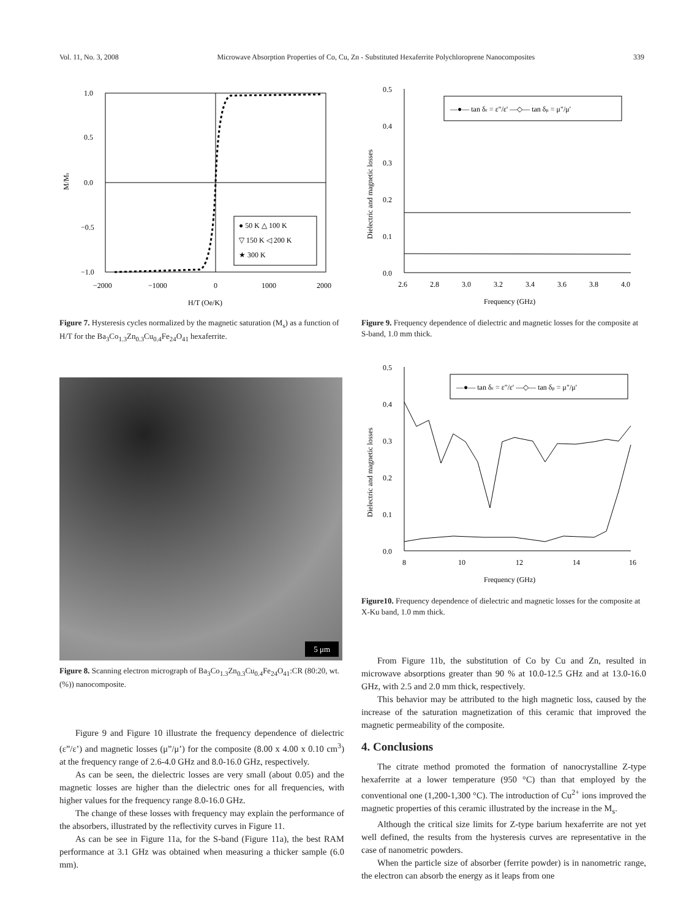Vol. 11, No. 3, 2008 Microwave Absorption Properties of Co, Cu, Zn - Substituted Hexaferrite Polychloroprene Nanocomposites 339
1.0
0.5
0.0
−0.5
−1.0
−2000
−1000
0
1000
2000
H/T (Oe/K)
M/Ms
● 50 K △ 100 K
▽ 150 K ◁ 200 K
★ 300 K
Figure 7. Hysteresis cycles normalized by the magnetic saturation (M<sub>s</sub>) as a function of H/T for the Ba<sub>3</sub>Co<sub>1.3</sub>Zn<sub>0.3</sub>Cu<sub>0.4</sub>Fe<sub>24</sub>O<sub>41</sub> hexaferrite.
5 μm
Figure 8. Scanning electron micrograph of Ba<sub>3</sub>Co<sub>1.3</sub>Zn<sub>0.3</sub>Cu<sub>0.4</sub>Fe<sub>24</sub>O<sub>41</sub>:CR (80:20, wt. (%)) nanocomposite.
Figure 9 and Figure 10 illustrate the frequency dependence of dielectric (ε”/ε’) and magnetic losses (μ”/μ’) for the composite (8.00 x 4.00 x 0.10 cm<sup>3</sup>) at the frequency range of 2.6-4.0 GHz and 8.0-16.0 GHz, respectively.
As can be seen, the dielectric losses are very small (about 0.05) and the magnetic losses are higher than the dielectric ones for all frequencies, with higher values for the frequency range 8.0-16.0 GHz.
The change of these losses with frequency may explain the performance of the absorbers, illustrated by the reflectivity curves in Figure 11.
As can be see in Figure 11a, for the S-band (Figure 11a), the best RAM performance at 3.1 GHz was obtained when measuring a thicker sample (6.0 mm).
0.5
0.4
0.3
0.2
0.1
0.0
2.6
2.8
3.0
3.2
3.4
3.6
3.8
4.0
Frequency (GHz)
Dielectric and magnetic losses
—●— tan δε = ε"/ε' —◇— tan δμ = μ"/μ'
Figure 9. Frequency dependence of dielectric and magnetic losses for the composite at S-band, 1.0 mm thick.
0.5
0.4
0.3
0.2
0.1
0.0
8
10
12
14
16
Frequency (GHz)
Dielectric and magnetic losses
—●— tan δε = ε"/ε' —◇— tan δμ = μ"/μ'
Figure10. Frequency dependence of dielectric and magnetic losses for the composite at X-Ku band, 1.0 mm thick.
From Figure 11b, the substitution of Co by Cu and Zn, resulted in microwave absorptions greater than 90 % at 10.0-12.5 GHz and at 13.0-16.0 GHz, with 2.5 and 2.0 mm thick, respectively.
This behavior may be attributed to the high magnetic loss, caused by the increase of the saturation magnetization of this ceramic that improved the magnetic permeability of the composite.
4. Conclusions
The citrate method promoted the formation of nanocrystalline Z-type hexaferrite at a lower temperature (950 °C) than that employed by the conventional one (1,200-1,300 °C). The introduction of Cu<sup>2+</sup> ions improved the magnetic properties of this ceramic illustrated by the increase in the M<sub>s</sub>.
Although the critical size limits for Z-type barium hexaferrite are not yet well defined, the results from the hysteresis curves are representative in the case of nanometric powders.
When the particle size of absorber (ferrite powder) is in nanometric range, the electron can absorb the energy as it leaps from one